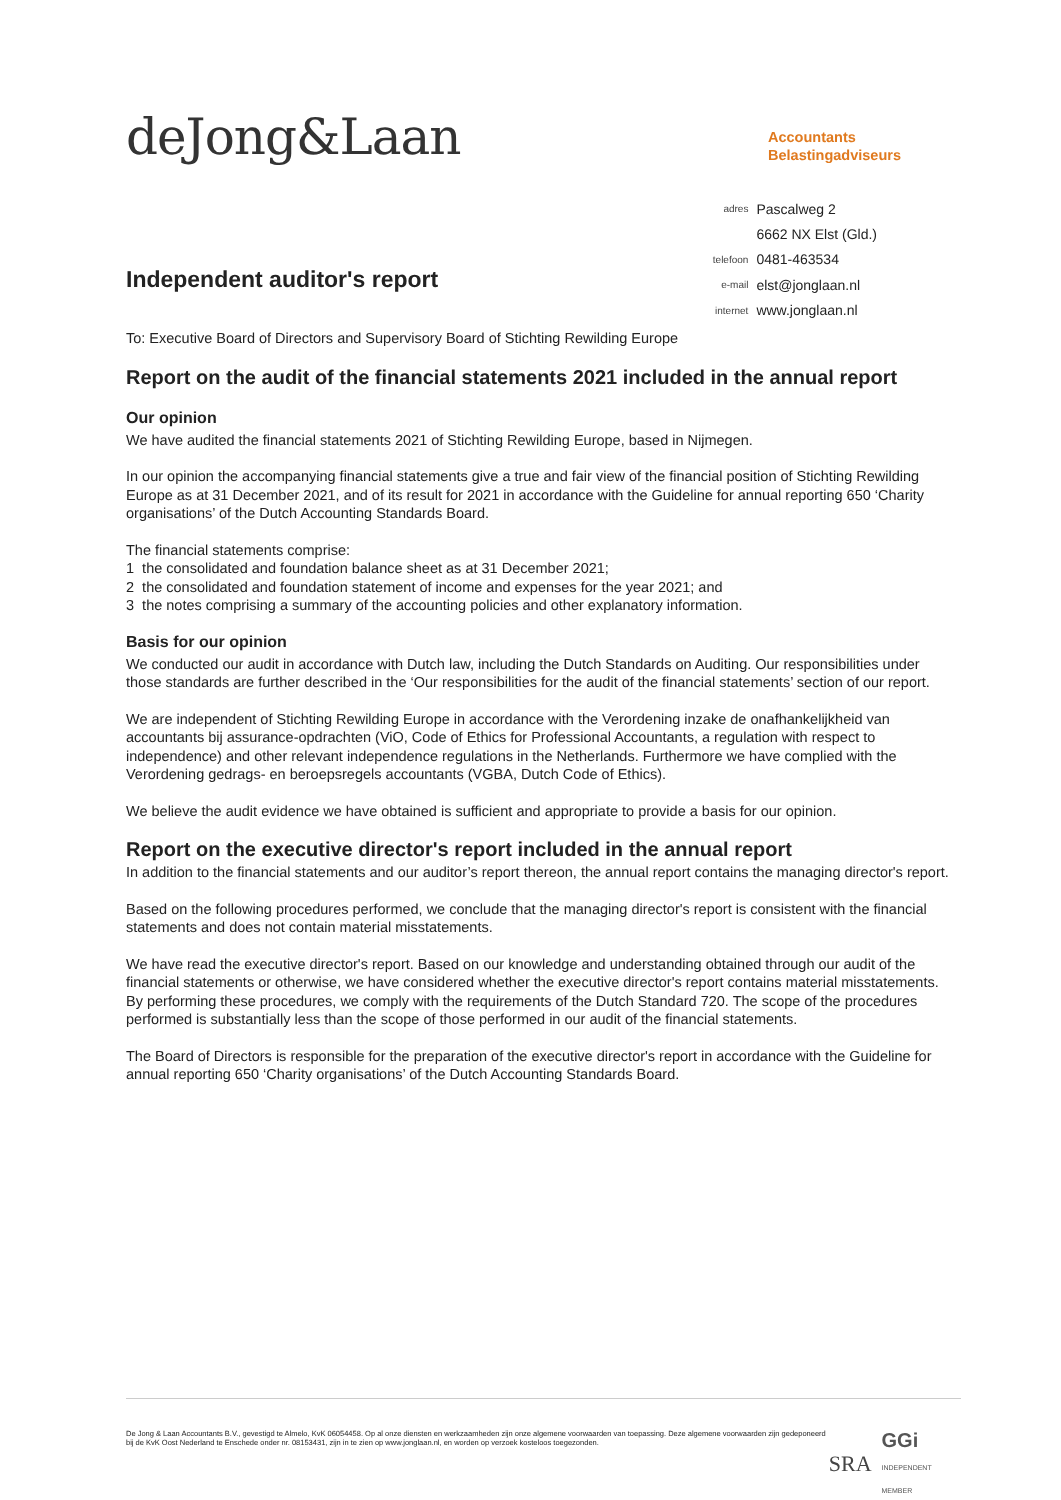deJong&Laan
Accountants
Belastingadviseurs
Independent auditor's report
| adres | Pascalweg 2 |
| | 6662 NX Elst (Gld.) |
| telefoon | 0481-463534 |
| e-mail | elst@jonglaan.nl |
| internet | www.jonglaan.nl |
To: Executive Board of Directors and Supervisory Board of Stichting Rewilding Europe
Report on the audit of the financial statements 2021 included in the annual report
Our opinion
We have audited the financial statements 2021 of Stichting Rewilding Europe, based in Nijmegen.
In our opinion the accompanying financial statements give a true and fair view of the financial position of Stichting Rewilding Europe as at 31 December 2021, and of its result for 2021 in accordance with the Guideline for annual reporting 650 ‘Charity organisations’ of the Dutch Accounting Standards Board.
The financial statements comprise:
1 the consolidated and foundation balance sheet as at 31 December 2021;
2 the consolidated and foundation statement of income and expenses for the year 2021; and
3 the notes comprising a summary of the accounting policies and other explanatory information.
Basis for our opinion
We conducted our audit in accordance with Dutch law, including the Dutch Standards on Auditing. Our responsibilities under those standards are further described in the ‘Our responsibilities for the audit of the financial statements’ section of our report.
We are independent of Stichting Rewilding Europe in accordance with the Verordening inzake de onafhankelijkheid van accountants bij assurance-opdrachten (ViO, Code of Ethics for Professional Accountants, a regulation with respect to independence) and other relevant independence regulations in the Netherlands. Furthermore we have complied with the Verordening gedrags- en beroepsregels accountants (VGBA, Dutch Code of Ethics).
We believe the audit evidence we have obtained is sufficient and appropriate to provide a basis for our opinion.
Report on the executive director's report included in the annual report
In addition to the financial statements and our auditor’s report thereon, the annual report contains the managing director's report.
Based on the following procedures performed, we conclude that the managing director's report is consistent with the financial statements and does not contain material misstatements.
We have read the executive director's report. Based on our knowledge and understanding obtained through our audit of the financial statements or otherwise, we have considered whether the executive director's report contains material misstatements. By performing these procedures, we comply with the requirements of the Dutch Standard 720. The scope of the procedures performed is substantially less than the scope of those performed in our audit of the financial statements.
The Board of Directors is responsible for the preparation of the executive director's report in accordance with the Guideline for annual reporting 650 ‘Charity organisations’ of the Dutch Accounting Standards Board.
De Jong & Laan Accountants B.V., gevestigd te Almelo, KvK 06054458. Op al onze diensten en werkzaamheden zijn onze algemene voorwaarden van toepassing. Deze algemene voorwaarden zijn gedeponeerd bij de KvK Oost Nederland te Enschede onder nr. 08153431, zijn in te zien op www.jonglaan.nl, en worden op verzoek kosteloos toegezonden.
SRA GGi
INDEPENDENT MEMBER